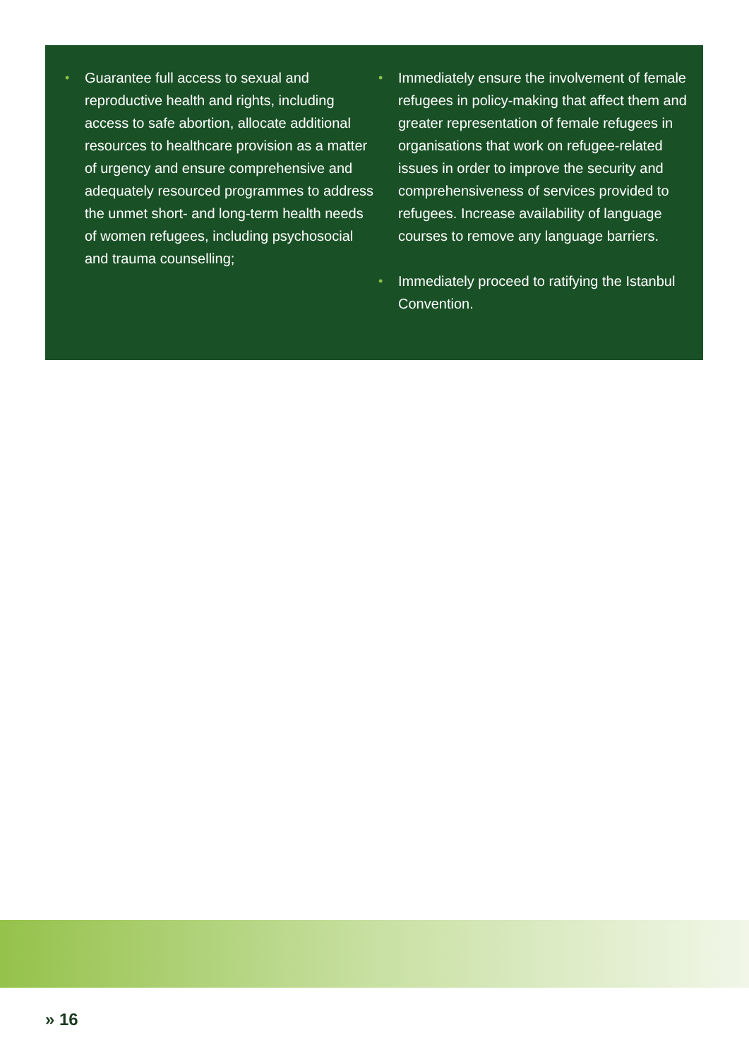• Guarantee full access to sexual and reproductive health and rights, including access to safe abortion, allocate additional resources to healthcare provision as a matter of urgency and ensure comprehensive and adequately resourced programmes to address the unmet short- and long-term health needs of women refugees, including psychosocial and trauma counselling;
• Immediately ensure the involvement of female refugees in policy-making that affect them and greater representation of female refugees in organisations that work on refugee-related issues in order to improve the security and comprehensiveness of services provided to refugees. Increase availability of language courses to remove any language barriers.
• Immediately proceed to ratifying the Istanbul Convention.
» 16